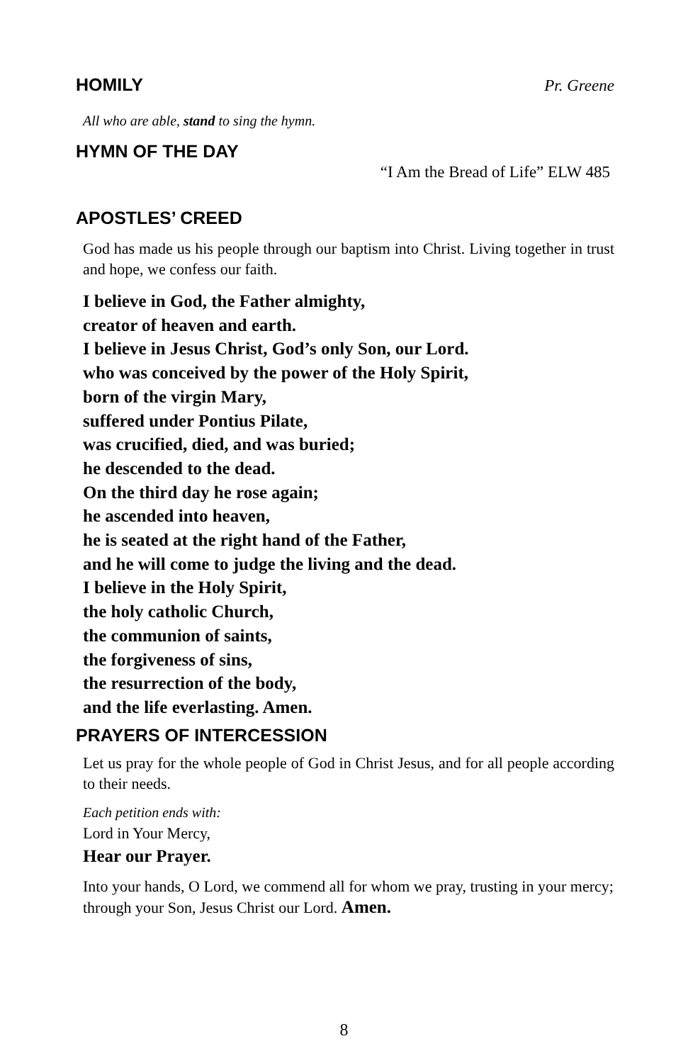HOMILY Pr. Greene
All who are able, stand to sing the hymn.
HYMN OF THE DAY
“I Am the Bread of Life” ELW 485
APOSTLES’ CREED
God has made us his people through our baptism into Christ. Living together in trust and hope, we confess our faith.
I believe in God, the Father almighty,
creator of heaven and earth.
I believe in Jesus Christ, God’s only Son, our Lord.
who was conceived by the power of the Holy Spirit,
born of the virgin Mary,
suffered under Pontius Pilate,
was crucified, died, and was buried;
he descended to the dead.
On the third day he rose again;
he ascended into heaven,
he is seated at the right hand of the Father,
and he will come to judge the living and the dead.
I believe in the Holy Spirit,
the holy catholic Church,
the communion of saints,
the forgiveness of sins,
the resurrection of the body,
and the life everlasting. Amen.
PRAYERS OF INTERCESSION
Let us pray for the whole people of God in Christ Jesus, and for all people according to their needs.
Each petition ends with:
Lord in Your Mercy,
Hear our Prayer.
Into your hands, O Lord, we commend all for whom we pray, trusting in your mercy; through your Son, Jesus Christ our Lord. Amen.
8